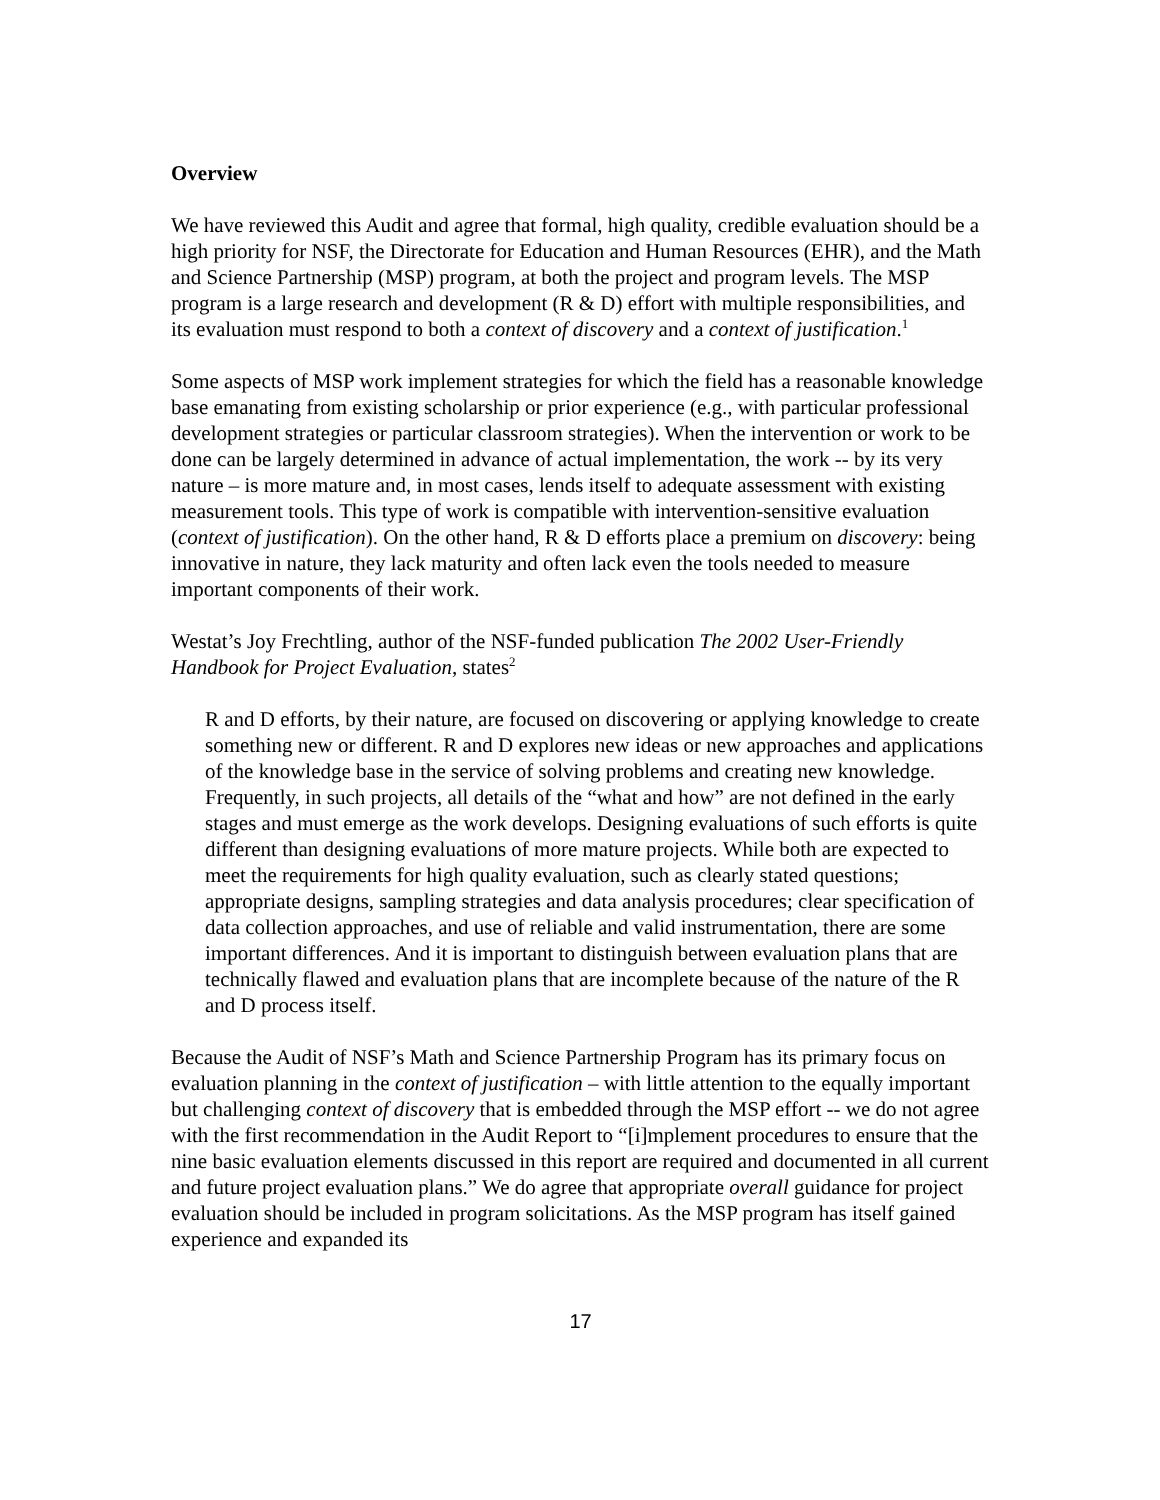Overview
We have reviewed this Audit and agree that formal, high quality, credible evaluation should be a high priority for NSF, the Directorate for Education and Human Resources (EHR), and the Math and Science Partnership (MSP) program, at both the project and program levels. The MSP program is a large research and development (R & D) effort with multiple responsibilities, and its evaluation must respond to both a context of discovery and a context of justification.<sup>1</sup>
Some aspects of MSP work implement strategies for which the field has a reasonable knowledge base emanating from existing scholarship or prior experience (e.g., with particular professional development strategies or particular classroom strategies). When the intervention or work to be done can be largely determined in advance of actual implementation, the work -- by its very nature – is more mature and, in most cases, lends itself to adequate assessment with existing measurement tools. This type of work is compatible with intervention-sensitive evaluation (context of justification). On the other hand, R & D efforts place a premium on discovery: being innovative in nature, they lack maturity and often lack even the tools needed to measure important components of their work.
Westat’s Joy Frechtling, author of the NSF-funded publication The 2002 User-Friendly Handbook for Project Evaluation, states<sup>2</sup>
R and D efforts, by their nature, are focused on discovering or applying knowledge to create something new or different. R and D explores new ideas or new approaches and applications of the knowledge base in the service of solving problems and creating new knowledge. Frequently, in such projects, all details of the “what and how” are not defined in the early stages and must emerge as the work develops. Designing evaluations of such efforts is quite different than designing evaluations of more mature projects. While both are expected to meet the requirements for high quality evaluation, such as clearly stated questions; appropriate designs, sampling strategies and data analysis procedures; clear specification of data collection approaches, and use of reliable and valid instrumentation, there are some important differences. And it is important to distinguish between evaluation plans that are technically flawed and evaluation plans that are incomplete because of the nature of the R and D process itself.
Because the Audit of NSF’s Math and Science Partnership Program has its primary focus on evaluation planning in the context of justification – with little attention to the equally important but challenging context of discovery that is embedded through the MSP effort -- we do not agree with the first recommendation in the Audit Report to “[i]mplement procedures to ensure that the nine basic evaluation elements discussed in this report are required and documented in all current and future project evaluation plans.” We do agree that appropriate overall guidance for project evaluation should be included in program solicitations. As the MSP program has itself gained experience and expanded its
17